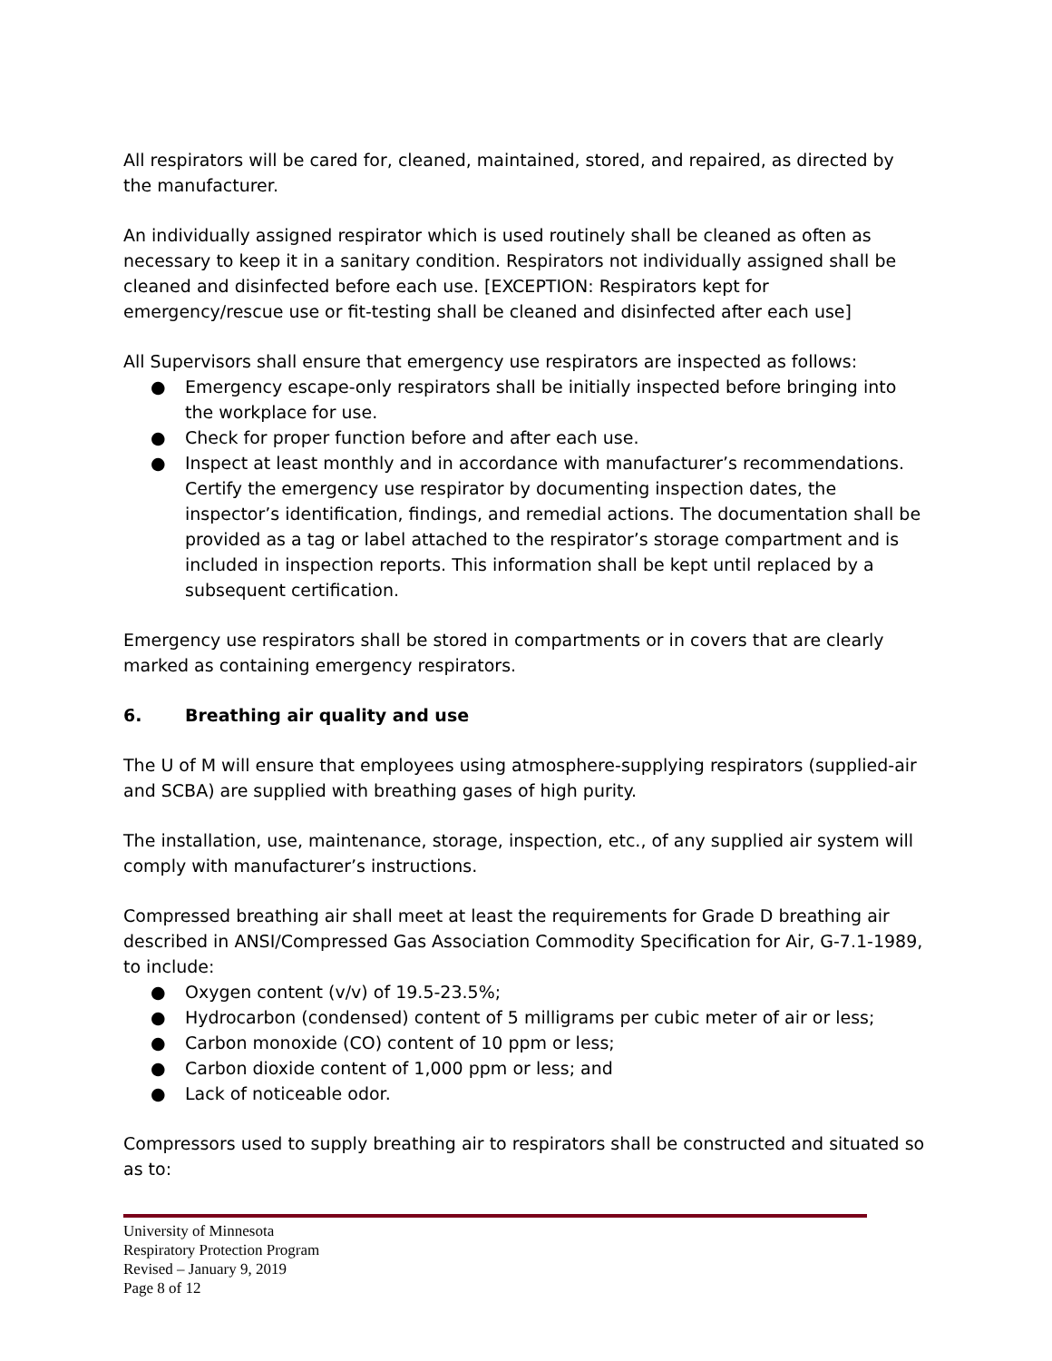All respirators will be cared for, cleaned, maintained, stored, and repaired, as directed by the manufacturer.
An individually assigned respirator which is used routinely shall be cleaned as often as necessary to keep it in a sanitary condition. Respirators not individually assigned shall be cleaned and disinfected before each use. [EXCEPTION: Respirators kept for emergency/rescue use or fit-testing shall be cleaned and disinfected after each use]
All Supervisors shall ensure that emergency use respirators are inspected as follows:
● Emergency escape-only respirators shall be initially inspected before bringing into the workplace for use.
● Check for proper function before and after each use.
● Inspect at least monthly and in accordance with manufacturer’s recommendations. Certify the emergency use respirator by documenting inspection dates, the inspector’s identification, findings, and remedial actions. The documentation shall be provided as a tag or label attached to the respirator’s storage compartment and is included in inspection reports. This information shall be kept until replaced by a subsequent certification.
Emergency use respirators shall be stored in compartments or in covers that are clearly marked as containing emergency respirators.
6. Breathing air quality and use
The U of M will ensure that employees using atmosphere-supplying respirators (supplied-air and SCBA) are supplied with breathing gases of high purity.
The installation, use, maintenance, storage, inspection, etc., of any supplied air system will comply with manufacturer’s instructions.
Compressed breathing air shall meet at least the requirements for Grade D breathing air described in ANSI/Compressed Gas Association Commodity Specification for Air, G-7.1-1989, to include:
● Oxygen content (v/v) of 19.5-23.5%;
● Hydrocarbon (condensed) content of 5 milligrams per cubic meter of air or less;
● Carbon monoxide (CO) content of 10 ppm or less;
● Carbon dioxide content of 1,000 ppm or less; and
● Lack of noticeable odor.
Compressors used to supply breathing air to respirators shall be constructed and situated so as to:
University of Minnesota
Respiratory Protection Program
Revised – January 9, 2019
Page 8 of 12